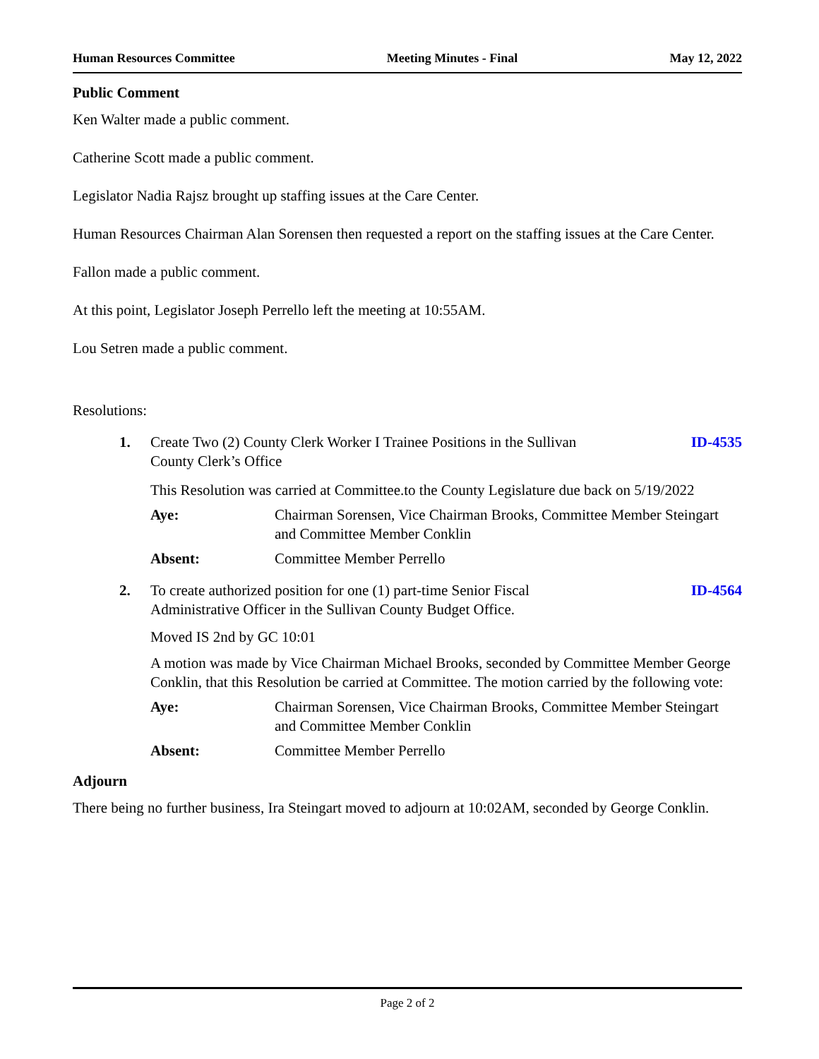Human Resources Committee Meeting Minutes - Final May 12, 2022
Public Comment
Ken Walter made a public comment.
Catherine Scott made a public comment.
Legislator Nadia Rajsz brought up staffing issues at the Care Center.
Human Resources Chairman Alan Sorensen then requested a report on the staffing issues at the Care Center.
Fallon made a public comment.
At this point, Legislator Joseph Perrello left the meeting at 10:55AM.
Lou Setren made a public comment.
Resolutions:
1. Create Two (2) County Clerk Worker I Trainee Positions in the Sullivan
County Clerk’s Office ID-4535
This Resolution was carried at Committee.to the County Legislature due back on 5/19/2022
Aye: Chairman Sorensen, Vice Chairman Brooks, Committee Member Steingart and Committee Member Conklin
Absent: Committee Member Perrello
2. To create authorized position for one (1) part-time Senior Fiscal
Administrative Officer in the Sullivan County Budget Office. ID-4564
Moved IS 2nd by GC 10:01
A motion was made by Vice Chairman Michael Brooks, seconded by Committee Member George Conklin, that this Resolution be carried at Committee. The motion carried by the following vote:
Aye: Chairman Sorensen, Vice Chairman Brooks, Committee Member Steingart and Committee Member Conklin
Absent: Committee Member Perrello
Adjourn
There being no further business, Ira Steingart moved to adjourn at 10:02AM, seconded by George Conklin.
Page 2 of 2